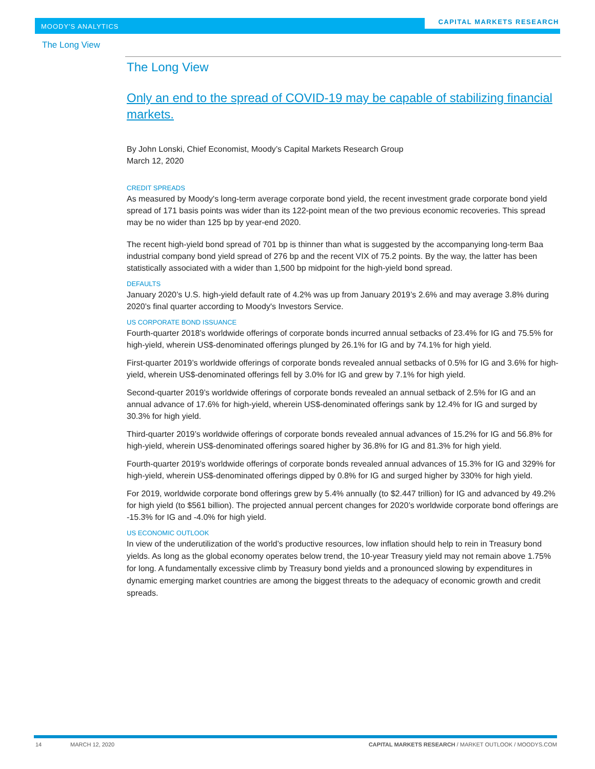MOODY'S ANALYTICS CAPITAL MARKETS RESEARCH
The Long View
The Long View
Only an end to the spread of COVID-19 may be capable of stabilizing financial markets.
By John Lonski, Chief Economist, Moody’s Capital Markets Research Group
March 12, 2020
CREDIT SPREADS
As measured by Moody's long-term average corporate bond yield, the recent investment grade corporate bond yield spread of 171 basis points was wider than its 122-point mean of the two previous economic recoveries. This spread may be no wider than 125 bp by year-end 2020.
The recent high-yield bond spread of 701 bp is thinner than what is suggested by the accompanying long-term Baa industrial company bond yield spread of 276 bp and the recent VIX of 75.2 points. By the way, the latter has been statistically associated with a wider than 1,500 bp midpoint for the high-yield bond spread.
DEFAULTS
January 2020’s U.S. high-yield default rate of 4.2% was up from January 2019’s 2.6% and may average 3.8% during 2020’s final quarter according to Moody's Investors Service.
US CORPORATE BOND ISSUANCE
Fourth-quarter 2018’s worldwide offerings of corporate bonds incurred annual setbacks of 23.4% for IG and 75.5% for high-yield, wherein US$-denominated offerings plunged by 26.1% for IG and by 74.1% for high yield.
First-quarter 2019’s worldwide offerings of corporate bonds revealed annual setbacks of 0.5% for IG and 3.6% for high-yield, wherein US$-denominated offerings fell by 3.0% for IG and grew by 7.1% for high yield.
Second-quarter 2019’s worldwide offerings of corporate bonds revealed an annual setback of 2.5% for IG and an annual advance of 17.6% for high-yield, wherein US$-denominated offerings sank by 12.4% for IG and surged by 30.3% for high yield.
Third-quarter 2019’s worldwide offerings of corporate bonds revealed annual advances of 15.2% for IG and 56.8% for high-yield, wherein US$-denominated offerings soared higher by 36.8% for IG and 81.3% for high yield.
Fourth-quarter 2019’s worldwide offerings of corporate bonds revealed annual advances of 15.3% for IG and 329% for high-yield, wherein US$-denominated offerings dipped by 0.8% for IG and surged higher by 330% for high yield.
For 2019, worldwide corporate bond offerings grew by 5.4% annually (to $2.447 trillion) for IG and advanced by 49.2% for high yield (to $561 billion). The projected annual percent changes for 2020’s worldwide corporate bond offerings are -15.3% for IG and -4.0% for high yield.
US ECONOMIC OUTLOOK
In view of the underutilization of the world’s productive resources, low inflation should help to rein in Treasury bond yields. As long as the global economy operates below trend, the 10-year Treasury yield may not remain above 1.75% for long. A fundamentally excessive climb by Treasury bond yields and a pronounced slowing by expenditures in dynamic emerging market countries are among the biggest threats to the adequacy of economic growth and credit spreads.
14 MARCH 12, 2020 CAPITAL MARKETS RESEARCH / MARKET OUTLOOK / MOODYS.COM